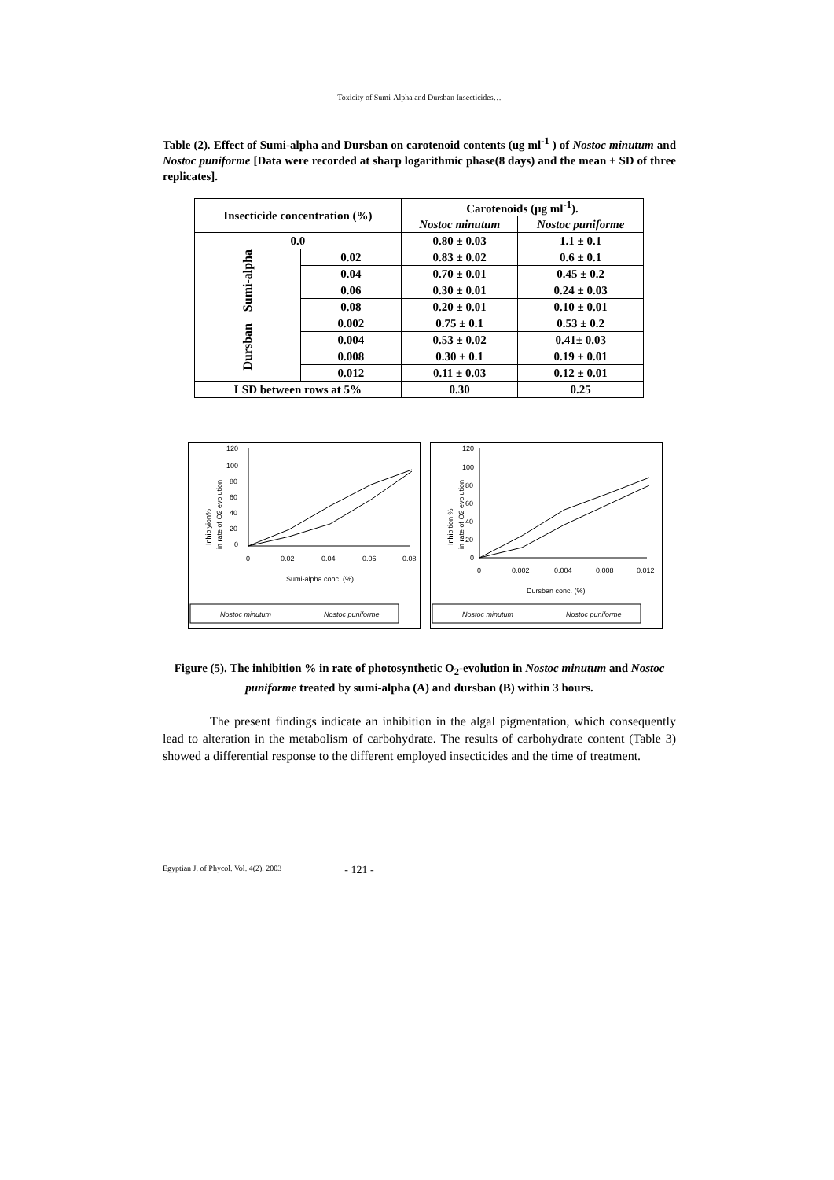Toxicity of Sumi-Alpha and Dursban Insecticides…
Table (2). Effect of Sumi-alpha and Dursban on carotenoid contents (ug ml<sup>-1</sup> ) of Nostoc minutum and Nostoc puniforme [Data were recorded at sharp logarithmic phase(8 days) and the mean ± SD of three replicates].
| Insecticide concentration (%) | | Carotenoids (µg ml<sup>-1</sup>). | |
| --- | --- | --- | --- |
| | | Nostoc minutum | Nostoc puniforme |
| 0.0 | | 0.80 ± 0.03 | 1.1 ± 0.1 |
| Sumi-alpha | 0.02 | 0.83 ± 0.02 | 0.6 ± 0.1 |
| | 0.04 | 0.70 ± 0.01 | 0.45 ± 0.2 |
| | 0.06 | 0.30 ± 0.01 | 0.24 ± 0.03 |
| | 0.08 | 0.20 ± 0.01 | 0.10 ± 0.01 |
| Dursban | 0.002 | 0.75 ± 0.1 | 0.53 ± 0.2 |
| | 0.004 | 0.53 ± 0.02 | 0.41± 0.03 |
| | 0.008 | 0.30 ± 0.1 | 0.19 ± 0.01 |
| | 0.012 | 0.11 ± 0.03 | 0.12 ± 0.01 |
| LSD between rows at 5% | | 0.30 | 0.25 |
120
100
80
60
40
20
0
Inhibiyion%
in rate of O2 evolution
0
0.02
0.04
0.06
0.08
Sumi-alpha conc. (%)
Nostoc minutum
Nostoc puniforme
120
100
80
60
40
20
0
Inhibition %
in rate of O2 evolution
0
0.002
0.004
0.008
0.012
Dursban conc. (%)
Nostoc minutum
Nostoc puniforme
Figure (5). The inhibition % in rate of photosynthetic O<sub>2</sub>-evolution in Nostoc minutum and Nostoc puniforme treated by sumi-alpha (A) and dursban (B) within 3 hours.
The present findings indicate an inhibition in the algal pigmentation, which consequently lead to alteration in the metabolism of carbohydrate. The results of carbohydrate content (Table 3) showed a differential response to the different employed insecticides and the time of treatment.
Egyptian J. of Phycol. Vol. 4(2), 2003 - 121 -